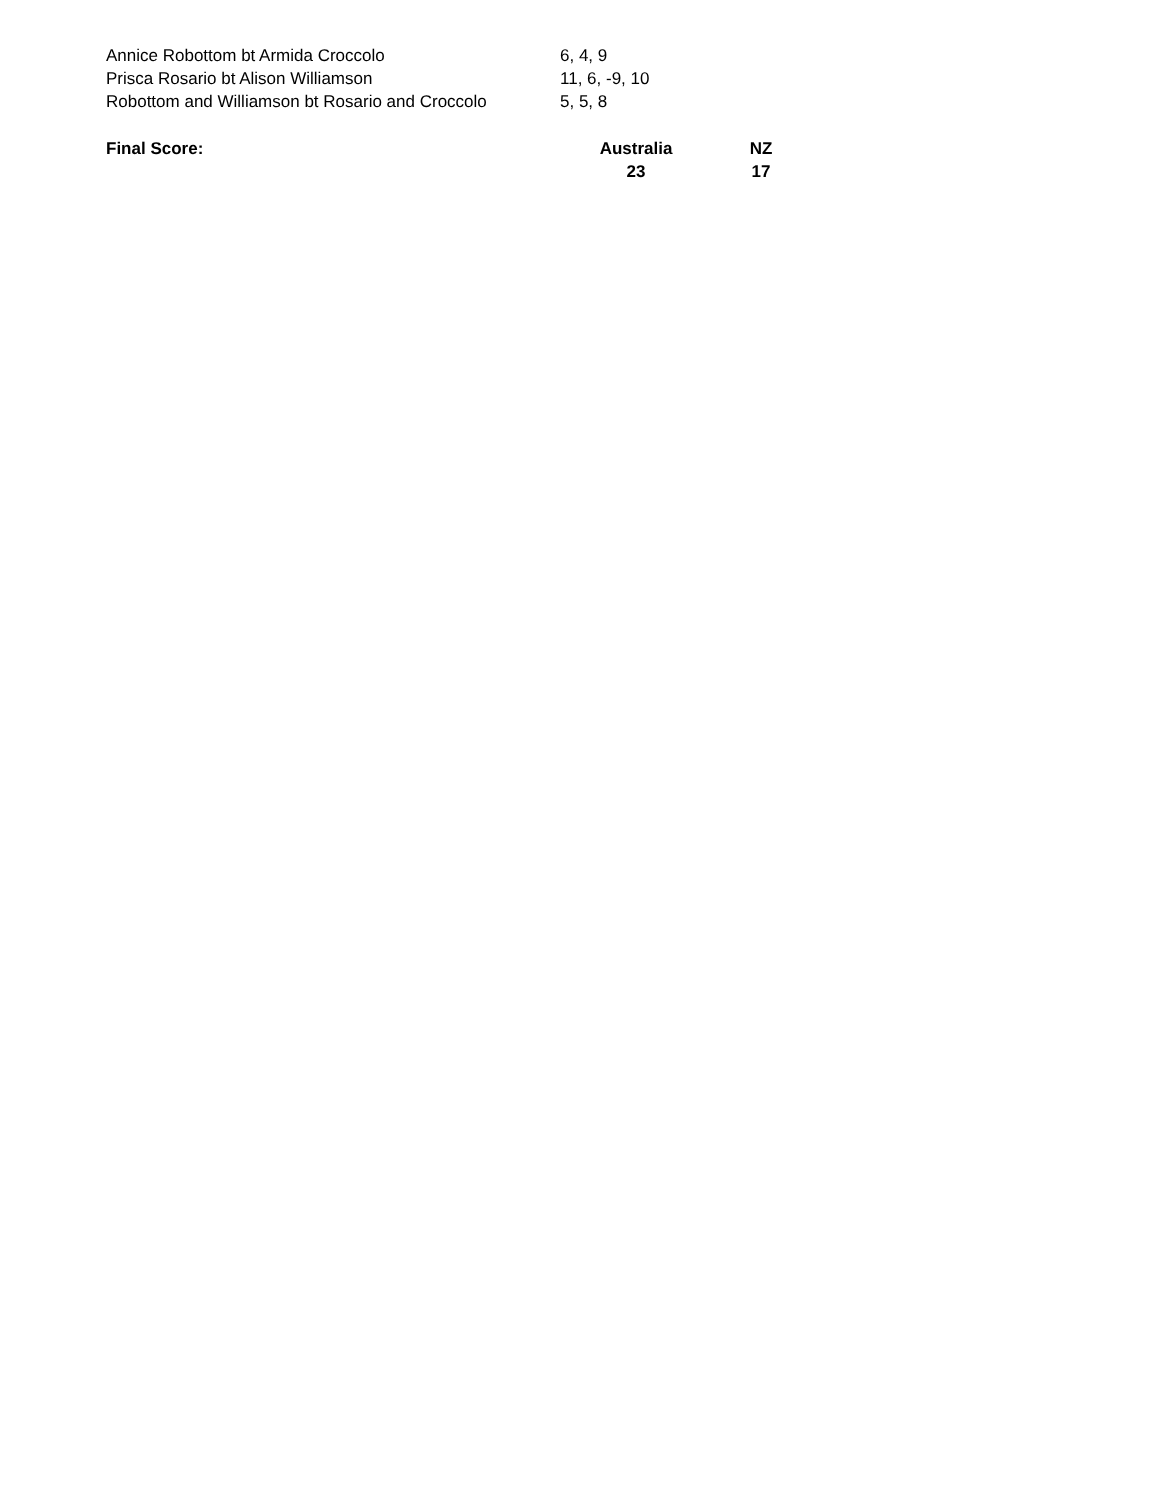| Annice Robottom bt Armida Croccolo | 6, 4, 9 |
| Prisca Rosario bt Alison Williamson | 11, 6, -9, 10 |
| Robottom and Williamson bt Rosario and Croccolo | 5, 5, 8 |
| Final Score: | Australia | NZ |
| | 23 | 17 |